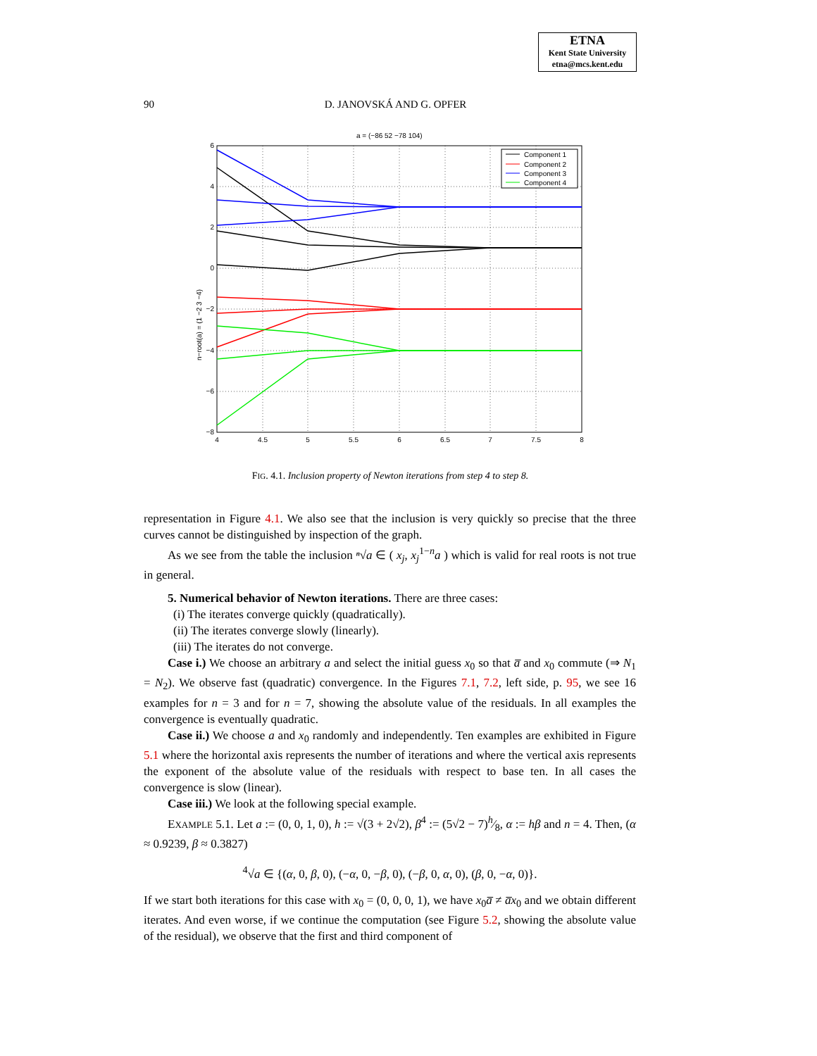ETNA
Kent State University
etna@mcs.kent.edu
90 D. JANOVSKÁ AND G. OPFER
a = (−86 52 −78 104)
Component 1
Component 2
Component 3
Component 4
6
4
2
0
−2
−4
−6
−8
4
4.5
5
5.5
6
6.5
7
7.5
8
n−root(a) = (1 −2 3 −4)
FIG. 4.1. Inclusion property of Newton iterations from step 4 to step 8.
representation in Figure 4.1. We also see that the inclusion is very quickly so precise that the three curves cannot be distinguished by inspection of the graph.
As we see from the table the inclusion ⁿ√a ∈ ( x<sub>j</sub>, x<sub>j</sub><sup>1−n</sup>a ) which is valid for real roots is not true in general.
5. Numerical behavior of Newton iterations. There are three cases:
(i) The iterates converge quickly (quadratically).
(ii) The iterates converge slowly (linearly).
(iii) The iterates do not converge.
Case i.) We choose an arbitrary a and select the initial guess x<sub>0</sub> so that a̅ and x<sub>0</sub> commute (⇒ N<sub>1</sub> = N<sub>2</sub>). We observe fast (quadratic) convergence. In the Figures 7.1, 7.2, left side, p. 95, we see 16 examples for n = 3 and for n = 7, showing the absolute value of the residuals. In all examples the convergence is eventually quadratic.
Case ii.) We choose a and x<sub>0</sub> randomly and independently. Ten examples are exhibited in Figure 5.1 where the horizontal axis represents the number of iterations and where the vertical axis represents the exponent of the absolute value of the residuals with respect to base ten. In all cases the convergence is slow (linear).
Case iii.) We look at the following special example.
EXAMPLE 5.1. Let a := (0, 0, 1, 0), h := √(3 + 2√2), β<sup>4</sup> := (5√2 − 7)h⁄8, α := hβ and n = 4. Then, (α ≈ 0.9239, β ≈ 0.3827)
<sup>4</sup>√a ∈ {(α, 0, β, 0), (−α, 0, −β, 0), (−β, 0, α, 0), (β, 0, −α, 0)}.
If we start both iterations for this case with x<sub>0</sub> = (0, 0, 0, 1), we have x<sub>0</sub>a̅ ≠ a̅x<sub>0</sub> and we obtain different iterates. And even worse, if we continue the computation (see Figure 5.2, showing the absolute value of the residual), we observe that the first and third component of